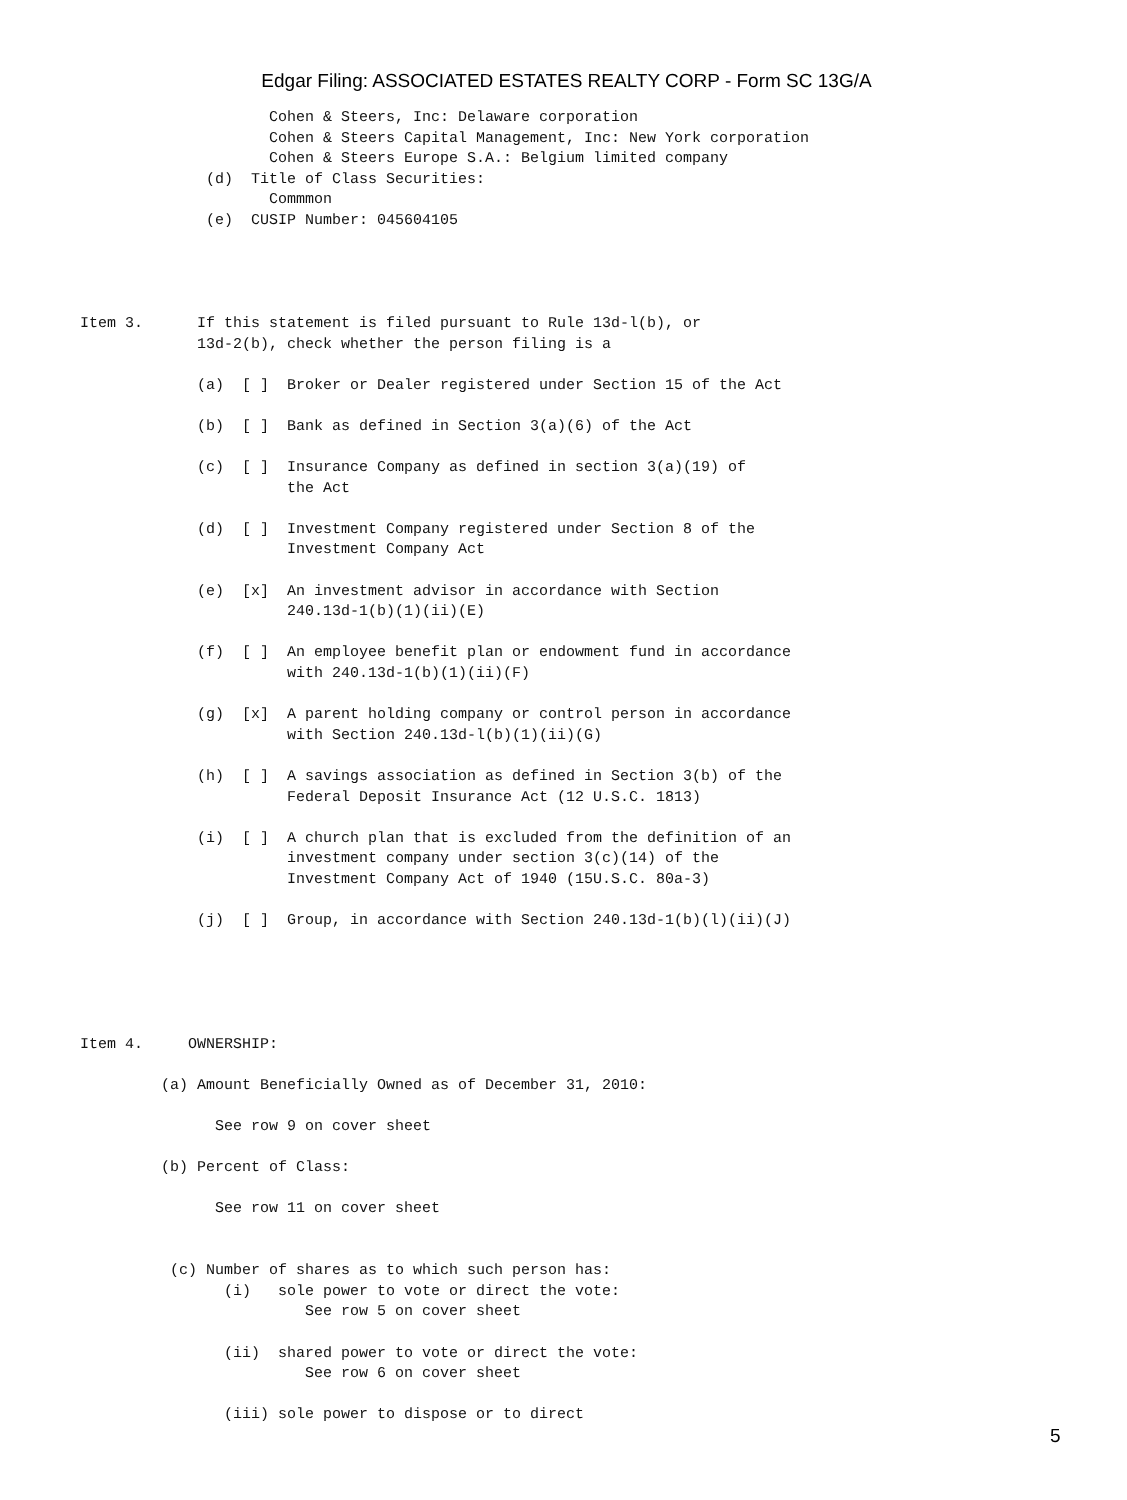Edgar Filing: ASSOCIATED ESTATES REALTY CORP - Form SC 13G/A
                     Cohen & Steers, Inc: Delaware corporation
                     Cohen & Steers Capital Management, Inc: New York corporation
                     Cohen & Steers Europe S.A.: Belgium limited company
              (d)  Title of Class Securities:
                     Commmon
              (e)  CUSIP Number: 045604105




Item 3.      If this statement is filed pursuant to Rule 13d-l(b), or
             13d-2(b), check whether the person filing is a

             (a)  [ ]  Broker or Dealer registered under Section 15 of the Act

             (b)  [ ]  Bank as defined in Section 3(a)(6) of the Act

             (c)  [ ]  Insurance Company as defined in section 3(a)(19) of
                       the Act

             (d)  [ ]  Investment Company registered under Section 8 of the
                       Investment Company Act

             (e)  [x]  An investment advisor in accordance with Section
                       240.13d-1(b)(1)(ii)(E)

             (f)  [ ]  An employee benefit plan or endowment fund in accordance
                       with 240.13d-1(b)(1)(ii)(F)

             (g)  [x]  A parent holding company or control person in accordance
                       with Section 240.13d-l(b)(1)(ii)(G)

             (h)  [ ]  A savings association as defined in Section 3(b) of the
                       Federal Deposit Insurance Act (12 U.S.C. 1813)

             (i)  [ ]  A church plan that is excluded from the definition of an
                       investment company under section 3(c)(14) of the
                       Investment Company Act of 1940 (15U.S.C. 80a-3)

             (j)  [ ]  Group, in accordance with Section 240.13d-1(b)(l)(ii)(J)





Item 4.     OWNERSHIP:

         (a) Amount Beneficially Owned as of December 31, 2010:

               See row 9 on cover sheet

         (b) Percent of Class:

               See row 11 on cover sheet


          (c) Number of shares as to which such person has:
                (i)   sole power to vote or direct the vote:
                         See row 5 on cover sheet

                (ii)  shared power to vote or direct the vote:
                         See row 6 on cover sheet

                (iii) sole power to dispose or to direct
5